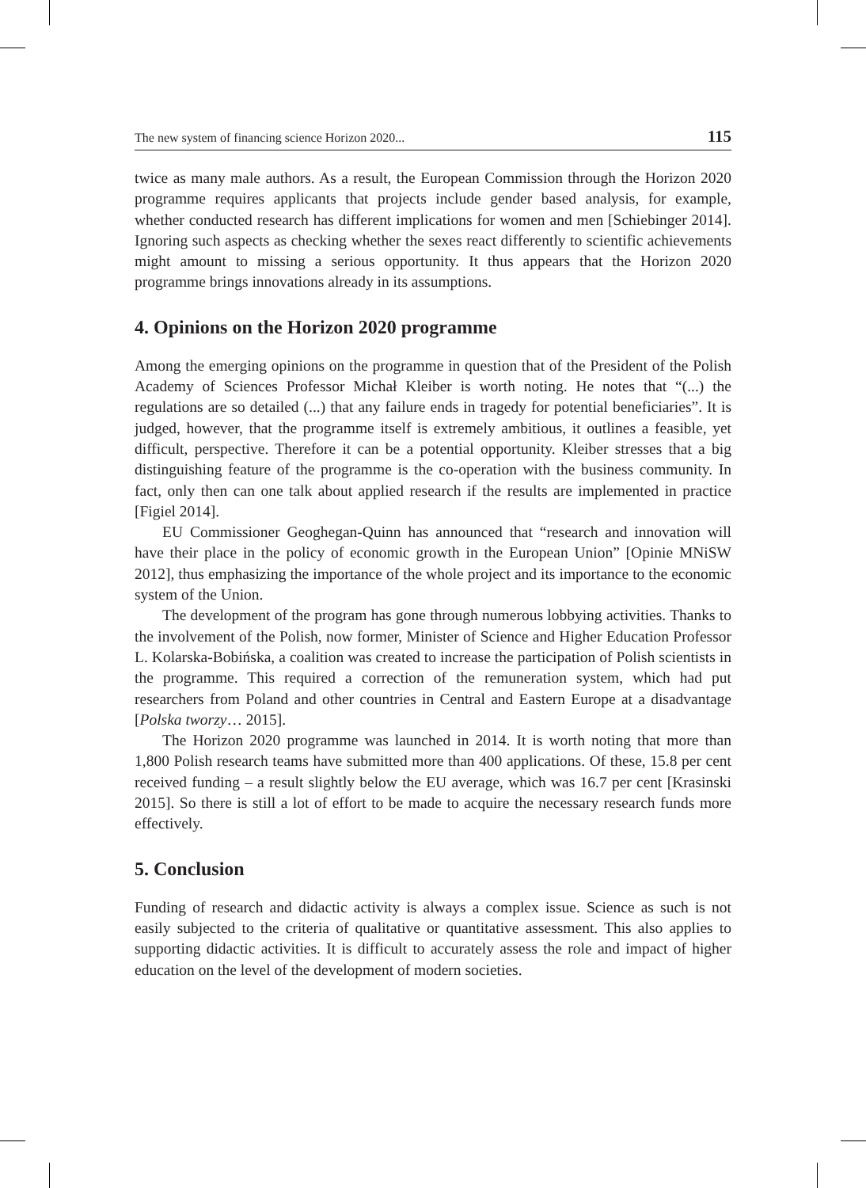The new system of financing science Horizon 2020... 115
twice as many male authors. As a result, the European Commission through the Horizon 2020 programme requires applicants that projects include gender based analysis, for example, whether conducted research has different implications for women and men [Schiebinger 2014]. Ignoring such aspects as checking whether the sexes react differently to scientific achievements might amount to missing a serious opportunity. It thus appears that the Horizon 2020 programme brings innovations already in its assumptions.
4. Opinions on the Horizon 2020 programme
Among the emerging opinions on the programme in question that of the President of the Polish Academy of Sciences Professor Michał Kleiber is worth noting. He notes that “(...) the regulations are so detailed (...) that any failure ends in tragedy for potential beneficiaries”. It is judged, however, that the programme itself is extremely ambitious, it outlines a feasible, yet difficult, perspective. Therefore it can be a potential opportunity. Kleiber stresses that a big distinguishing feature of the programme is the co-operation with the business community. In fact, only then can one talk about applied research if the results are implemented in practice [Figiel 2014].
EU Commissioner Geoghegan-Quinn has announced that “research and innovation will have their place in the policy of economic growth in the European Union” [Opinie MNiSW 2012], thus emphasizing the importance of the whole project and its importance to the economic system of the Union.
The development of the program has gone through numerous lobbying activities. Thanks to the involvement of the Polish, now former, Minister of Science and Higher Education Professor L. Kolarska-Bobińska, a coalition was created to increase the participation of Polish scientists in the programme. This required a correction of the remuneration system, which had put researchers from Poland and other countries in Central and Eastern Europe at a disadvantage [Polska tworzy… 2015].
The Horizon 2020 programme was launched in 2014. It is worth noting that more than 1,800 Polish research teams have submitted more than 400 applications. Of these, 15.8 per cent received funding – a result slightly below the EU average, which was 16.7 per cent [Krasinski 2015]. So there is still a lot of effort to be made to acquire the necessary research funds more effectively.
5. Conclusion
Funding of research and didactic activity is always a complex issue. Science as such is not easily subjected to the criteria of qualitative or quantitative assessment. This also applies to supporting didactic activities. It is difficult to accurately assess the role and impact of higher education on the level of the development of modern societies.